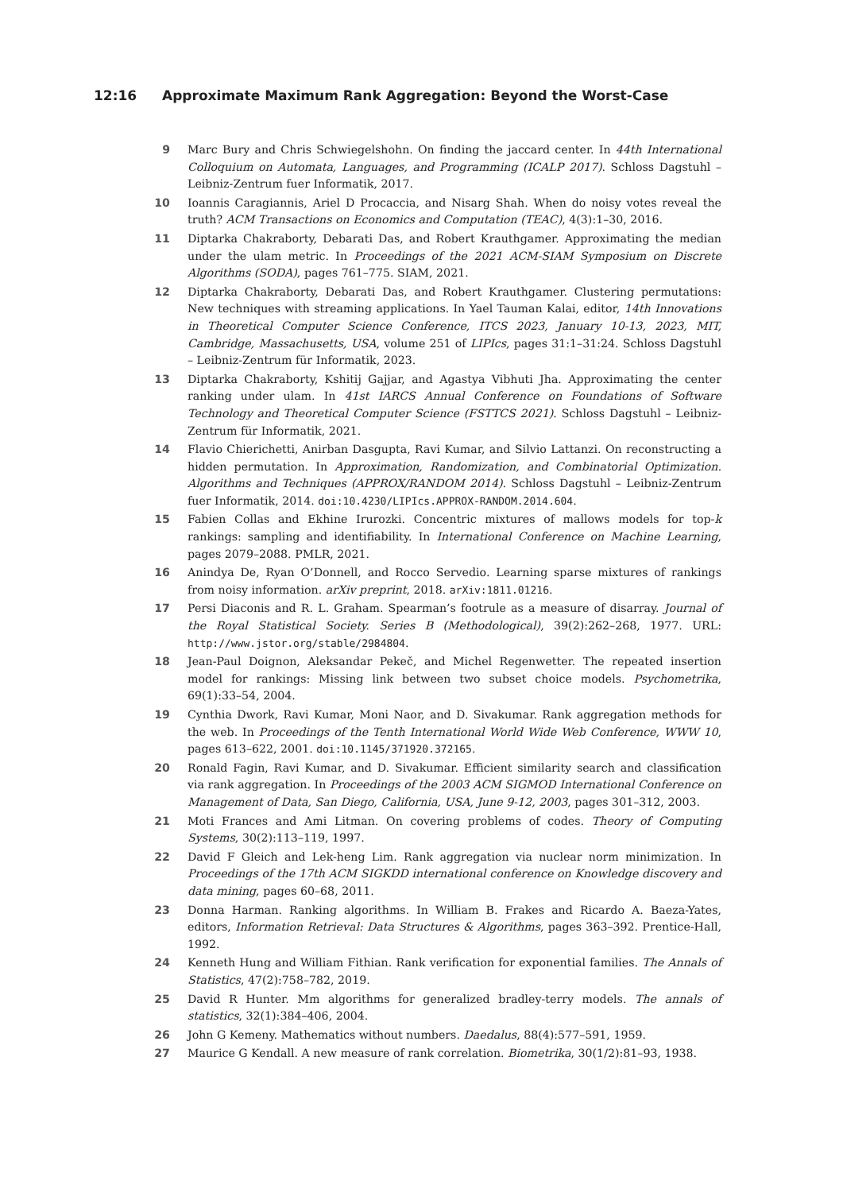12:16 Approximate Maximum Rank Aggregation: Beyond the Worst-Case
9 Marc Bury and Chris Schwiegelshohn. On finding the jaccard center. In 44th International Colloquium on Automata, Languages, and Programming (ICALP 2017). Schloss Dagstuhl – Leibniz-Zentrum fuer Informatik, 2017.
10 Ioannis Caragiannis, Ariel D Procaccia, and Nisarg Shah. When do noisy votes reveal the truth? ACM Transactions on Economics and Computation (TEAC), 4(3):1–30, 2016.
11 Diptarka Chakraborty, Debarati Das, and Robert Krauthgamer. Approximating the median under the ulam metric. In Proceedings of the 2021 ACM-SIAM Symposium on Discrete Algorithms (SODA), pages 761–775. SIAM, 2021.
12 Diptarka Chakraborty, Debarati Das, and Robert Krauthgamer. Clustering permutations: New techniques with streaming applications. In Yael Tauman Kalai, editor, 14th Innovations in Theoretical Computer Science Conference, ITCS 2023, January 10-13, 2023, MIT, Cambridge, Massachusetts, USA, volume 251 of LIPIcs, pages 31:1–31:24. Schloss Dagstuhl – Leibniz-Zentrum für Informatik, 2023.
13 Diptarka Chakraborty, Kshitij Gajjar, and Agastya Vibhuti Jha. Approximating the center ranking under ulam. In 41st IARCS Annual Conference on Foundations of Software Technology and Theoretical Computer Science (FSTTCS 2021). Schloss Dagstuhl – Leibniz-Zentrum für Informatik, 2021.
14 Flavio Chierichetti, Anirban Dasgupta, Ravi Kumar, and Silvio Lattanzi. On reconstructing a hidden permutation. In Approximation, Randomization, and Combinatorial Optimization. Algorithms and Techniques (APPROX/RANDOM 2014). Schloss Dagstuhl – Leibniz-Zentrum fuer Informatik, 2014. doi:10.4230/LIPIcs.APPROX-RANDOM.2014.604.
15 Fabien Collas and Ekhine Irurozki. Concentric mixtures of mallows models for top-k rankings: sampling and identifiability. In International Conference on Machine Learning, pages 2079–2088. PMLR, 2021.
16 Anindya De, Ryan O’Donnell, and Rocco Servedio. Learning sparse mixtures of rankings from noisy information. arXiv preprint, 2018. arXiv:1811.01216.
17 Persi Diaconis and R. L. Graham. Spearman’s footrule as a measure of disarray. Journal of the Royal Statistical Society. Series B (Methodological), 39(2):262–268, 1977. URL: http://www.jstor.org/stable/2984804.
18 Jean-Paul Doignon, Aleksandar Pekeč, and Michel Regenwetter. The repeated insertion model for rankings: Missing link between two subset choice models. Psychometrika, 69(1):33–54, 2004.
19 Cynthia Dwork, Ravi Kumar, Moni Naor, and D. Sivakumar. Rank aggregation methods for the web. In Proceedings of the Tenth International World Wide Web Conference, WWW 10, pages 613–622, 2001. doi:10.1145/371920.372165.
20 Ronald Fagin, Ravi Kumar, and D. Sivakumar. Efficient similarity search and classification via rank aggregation. In Proceedings of the 2003 ACM SIGMOD International Conference on Management of Data, San Diego, California, USA, June 9-12, 2003, pages 301–312, 2003.
21 Moti Frances and Ami Litman. On covering problems of codes. Theory of Computing Systems, 30(2):113–119, 1997.
22 David F Gleich and Lek-heng Lim. Rank aggregation via nuclear norm minimization. In Proceedings of the 17th ACM SIGKDD international conference on Knowledge discovery and data mining, pages 60–68, 2011.
23 Donna Harman. Ranking algorithms. In William B. Frakes and Ricardo A. Baeza-Yates, editors, Information Retrieval: Data Structures & Algorithms, pages 363–392. Prentice-Hall, 1992.
24 Kenneth Hung and William Fithian. Rank verification for exponential families. The Annals of Statistics, 47(2):758–782, 2019.
25 David R Hunter. Mm algorithms for generalized bradley-terry models. The annals of statistics, 32(1):384–406, 2004.
26 John G Kemeny. Mathematics without numbers. Daedalus, 88(4):577–591, 1959.
27 Maurice G Kendall. A new measure of rank correlation. Biometrika, 30(1/2):81–93, 1938.